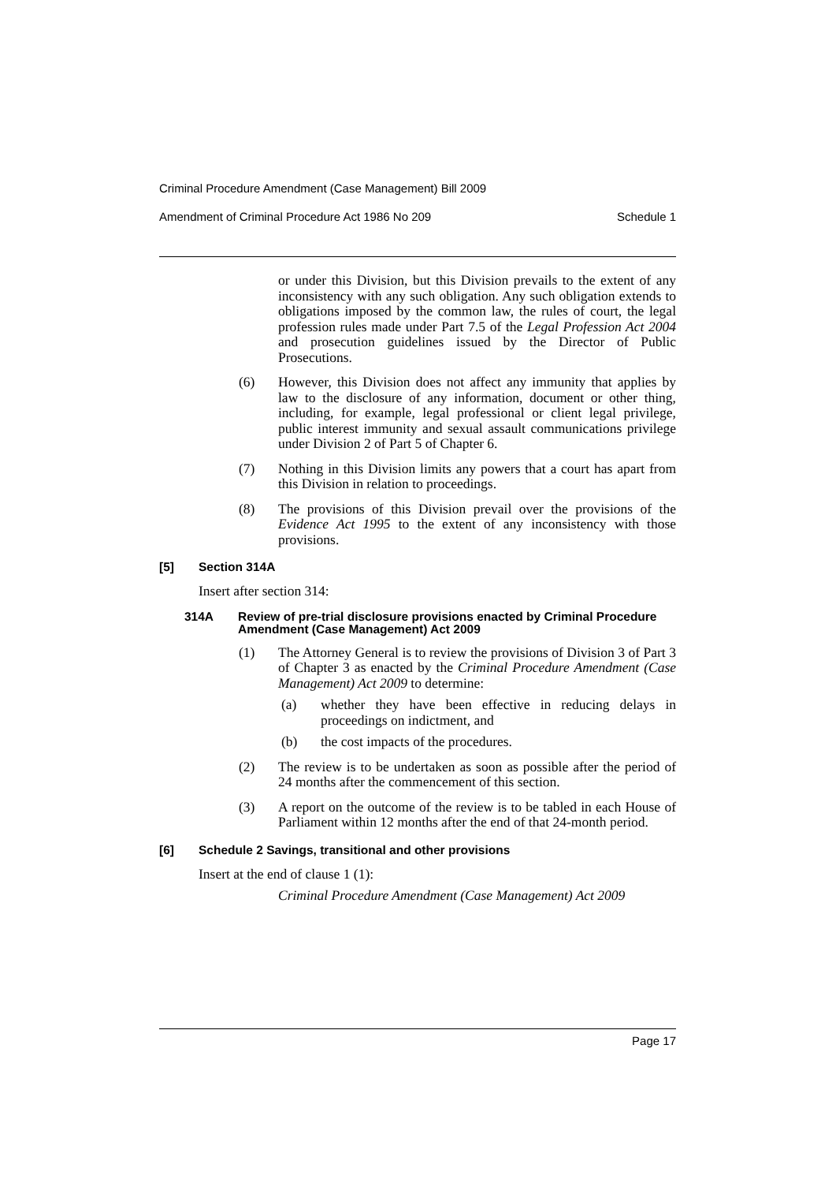Criminal Procedure Amendment (Case Management) Bill 2009
Amendment of Criminal Procedure Act 1986 No 209 Schedule 1
or under this Division, but this Division prevails to the extent of any inconsistency with any such obligation. Any such obligation extends to obligations imposed by the common law, the rules of court, the legal profession rules made under Part 7.5 of the Legal Profession Act 2004 and prosecution guidelines issued by the Director of Public Prosecutions.
(6) However, this Division does not affect any immunity that applies by law to the disclosure of any information, document or other thing, including, for example, legal professional or client legal privilege, public interest immunity and sexual assault communications privilege under Division 2 of Part 5 of Chapter 6.
(7) Nothing in this Division limits any powers that a court has apart from this Division in relation to proceedings.
(8) The provisions of this Division prevail over the provisions of the Evidence Act 1995 to the extent of any inconsistency with those provisions.
[5] Section 314A
Insert after section 314:
314A Review of pre-trial disclosure provisions enacted by Criminal Procedure Amendment (Case Management) Act 2009
(1) The Attorney General is to review the provisions of Division 3 of Part 3 of Chapter 3 as enacted by the Criminal Procedure Amendment (Case Management) Act 2009 to determine:
(a) whether they have been effective in reducing delays in proceedings on indictment, and
(b) the cost impacts of the procedures.
(2) The review is to be undertaken as soon as possible after the period of 24 months after the commencement of this section.
(3) A report on the outcome of the review is to be tabled in each House of Parliament within 12 months after the end of that 24-month period.
[6] Schedule 2 Savings, transitional and other provisions
Insert at the end of clause 1 (1):
Criminal Procedure Amendment (Case Management) Act 2009
Page 17